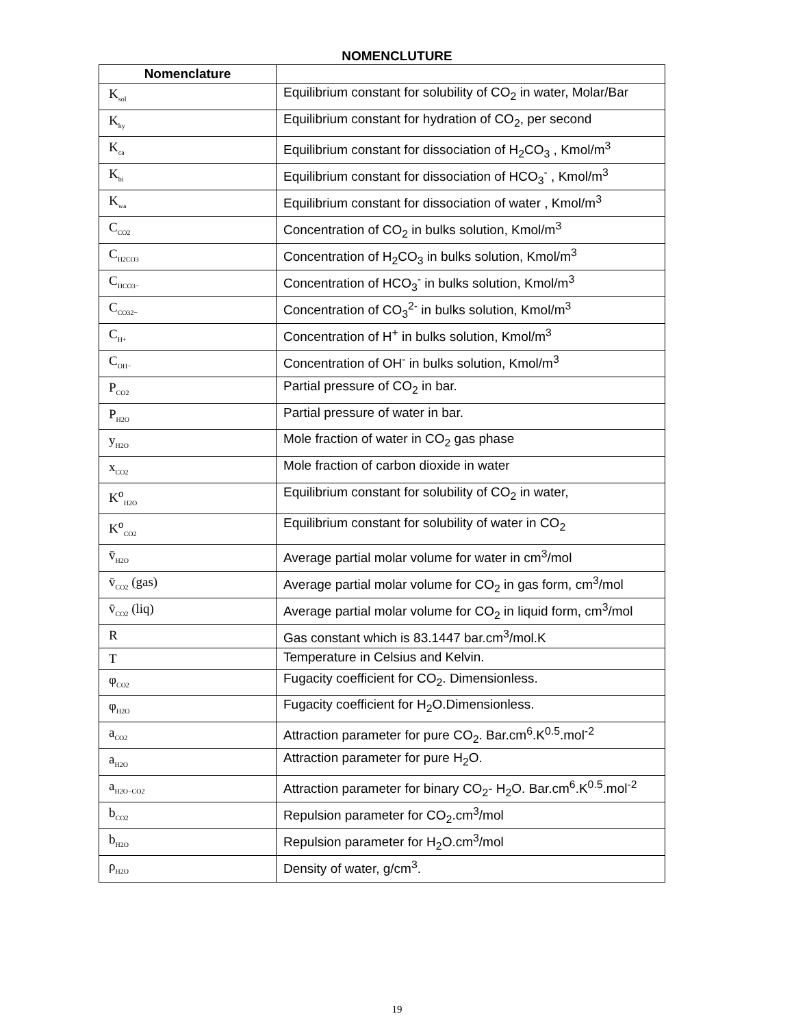NOMENCLUTURE
| Nomenclature | |
| --- | --- |
| K<sub>sol</sub> | Equilibrium constant for solubility of CO<sub>2</sub> in water, Molar/Bar |
| K<sub>hy</sub> | Equilibrium constant for hydration of CO<sub>2</sub>, per second |
| K<sub>ca</sub> | Equilibrium constant for dissociation of H<sub>2</sub>CO<sub>3</sub> , Kmol/m<sup>3</sup> |
| K<sub>bi</sub> | Equilibrium constant for dissociation of HCO<sub>3</sub><sup>-</sup> , Kmol/m<sup>3</sup> |
| K<sub>wa</sub> | Equilibrium constant for dissociation of water , Kmol/m<sup>3</sup> |
| C<sub>CO2</sub> | Concentration of CO<sub>2</sub> in bulks solution, Kmol/m<sup>3</sup> |
| C<sub>H2CO3</sub> | Concentration of H<sub>2</sub>CO<sub>3</sub> in bulks solution, Kmol/m<sup>3</sup> |
| C<sub>HCO3−</sub> | Concentration of HCO<sub>3</sub><sup>-</sup> in bulks solution, Kmol/m<sup>3</sup> |
| C<sub>CO32−</sub> | Concentration of CO<sub>3</sub><sup>2-</sup> in bulks solution, Kmol/m<sup>3</sup> |
| C<sub>H+</sub> | Concentration of H<sup>+</sup> in bulks solution, Kmol/m<sup>3</sup> |
| C<sub>OH−</sub> | Concentration of OH<sup>-</sup> in bulks solution, Kmol/m<sup>3</sup> |
| P<sub>CO2</sub> | Partial pressure of CO<sub>2</sub> in bar. |
| P<sub>H2O</sub> | Partial pressure of water in bar. |
| y<sub>H2O</sub> | Mole fraction of water in CO<sub>2</sub> gas phase |
| x<sub>CO2</sub> | Mole fraction of carbon dioxide in water |
| K<sup>o</sup><sub>H2O</sub> | Equilibrium constant for solubility of CO<sub>2</sub> in water, |
| K<sup>o</sup><sub>CO2</sub> | Equilibrium constant for solubility of water in CO<sub>2</sub> |
| v̄<sub>H2O</sub> | Average partial molar volume for water in cm<sup>3</sup>/mol |
| v̄<sub>CO2</sub> (gas) | Average partial molar volume for CO<sub>2</sub> in gas form, cm<sup>3</sup>/mol |
| v̄<sub>CO2</sub> (liq) | Average partial molar volume for CO<sub>2</sub> in liquid form, cm<sup>3</sup>/mol |
| R | Gas constant which is 83.1447 bar.cm<sup>3</sup>/mol.K |
| T | Temperature in Celsius and Kelvin. |
| φ<sub>CO2</sub> | Fugacity coefficient for CO<sub>2</sub>. Dimensionless. |
| φ<sub>H2O</sub> | Fugacity coefficient for H<sub>2</sub>O.Dimensionless. |
| a<sub>CO2</sub> | Attraction parameter for pure CO<sub>2</sub>. Bar.cm<sup>6</sup>.K<sup>0.5</sup>.mol<sup>-2</sup> |
| a<sub>H2O</sub> | Attraction parameter for pure H<sub>2</sub>O. |
| a<sub>H2O−CO2</sub> | Attraction parameter for binary CO<sub>2</sub>- H<sub>2</sub>O. Bar.cm<sup>6</sup>.K<sup>0.5</sup>.mol<sup>-2</sup> |
| b<sub>CO2</sub> | Repulsion parameter for CO<sub>2</sub>.cm<sup>3</sup>/mol |
| b<sub>H2O</sub> | Repulsion parameter for H<sub>2</sub>O.cm<sup>3</sup>/mol |
| ρ<sub>H2O</sub> | Density of water, g/cm<sup>3</sup>. |
19